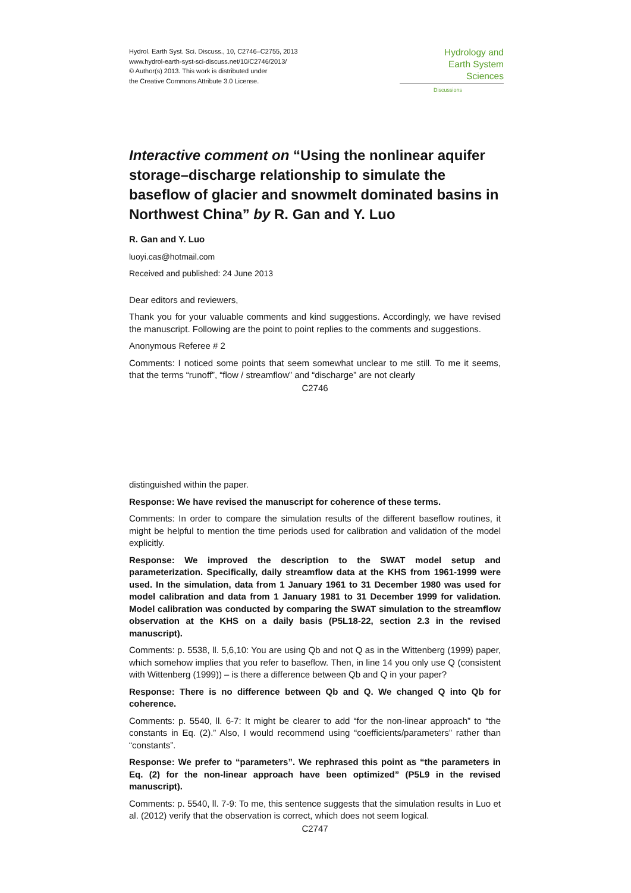Hydrol. Earth Syst. Sci. Discuss., 10, C2746–C2755, 2013
www.hydrol-earth-syst-sci-discuss.net/10/C2746/2013/
© Author(s) 2013. This work is distributed under
the Creative Commons Attribute 3.0 License.
Hydrology and
Earth System
Sciences
Discussions
Interactive comment on “Using the nonlinear aquifer storage–discharge relationship to simulate the baseflow of glacier and snowmelt dominated basins in Northwest China” by R. Gan and Y. Luo
R. Gan and Y. Luo
luoyi.cas@hotmail.com
Received and published: 24 June 2013
Dear editors and reviewers,
Thank you for your valuable comments and kind suggestions. Accordingly, we have revised the manuscript. Following are the point to point replies to the comments and suggestions.
Anonymous Referee # 2
Comments: I noticed some points that seem somewhat unclear to me still. To me it seems, that the terms “runoff”, “flow / streamflow” and “discharge” are not clearly
C2746
distinguished within the paper.
Response: We have revised the manuscript for coherence of these terms.
Comments: In order to compare the simulation results of the different baseflow routines, it might be helpful to mention the time periods used for calibration and validation of the model explicitly.
Response: We improved the description to the SWAT model setup and parameterization. Specifically, daily streamflow data at the KHS from 1961-1999 were used. In the simulation, data from 1 January 1961 to 31 December 1980 was used for model calibration and data from 1 January 1981 to 31 December 1999 for validation. Model calibration was conducted by comparing the SWAT simulation to the streamflow observation at the KHS on a daily basis (P5L18-22, section 2.3 in the revised manuscript).
Comments: p. 5538, ll. 5,6,10: You are using Qb and not Q as in the Wittenberg (1999) paper, which somehow implies that you refer to baseflow. Then, in line 14 you only use Q (consistent with Wittenberg (1999)) – is there a difference between Qb and Q in your paper?
Response: There is no difference between Qb and Q. We changed Q into Qb for coherence.
Comments: p. 5540, ll. 6-7: It might be clearer to add “for the non-linear approach” to “the constants in Eq. (2).” Also, I would recommend using “coefficients/parameters” rather than “constants”.
Response: We prefer to “parameters”. We rephrased this point as “the parameters in Eq. (2) for the non-linear approach have been optimized” (P5L9 in the revised manuscript).
Comments: p. 5540, ll. 7-9: To me, this sentence suggests that the simulation results in Luo et al. (2012) verify that the observation is correct, which does not seem logical.
C2747